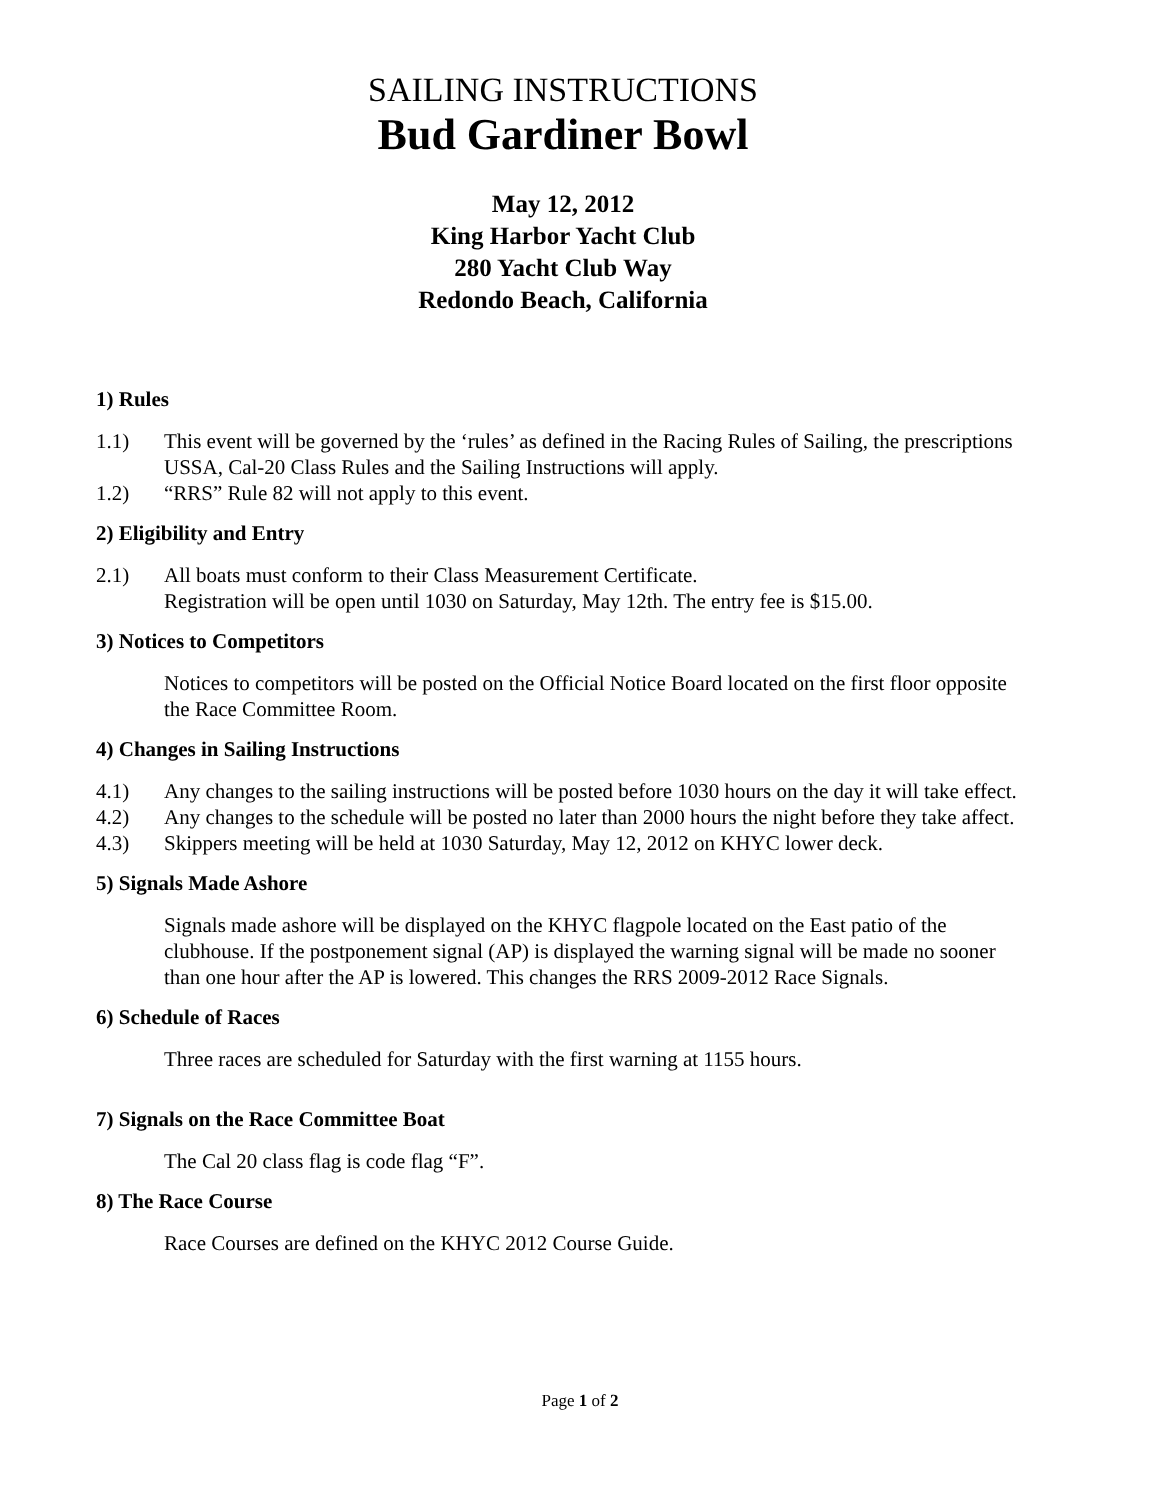SAILING INSTRUCTIONS
Bud Gardiner Bowl
May 12, 2012
King Harbor Yacht Club
280 Yacht Club Way
Redondo Beach, California
1) Rules
1.1) This event will be governed by the ‘rules’ as defined in the Racing Rules of Sailing, the prescriptions USSA, Cal-20 Class Rules and the Sailing Instructions will apply.
1.2) “RRS” Rule 82 will not apply to this event.
2) Eligibility and Entry
2.1) All boats must conform to their Class Measurement Certificate.
Registration will be open until 1030 on Saturday, May 12th. The entry fee is $15.00.
3) Notices to Competitors
Notices to competitors will be posted on the Official Notice Board located on the first floor opposite the Race Committee Room.
4) Changes in Sailing Instructions
4.1) Any changes to the sailing instructions will be posted before 1030 hours on the day it will take effect.
4.2) Any changes to the schedule will be posted no later than 2000 hours the night before they take affect.
4.3) Skippers meeting will be held at 1030 Saturday, May 12, 2012 on KHYC lower deck.
5) Signals Made Ashore
Signals made ashore will be displayed on the KHYC flagpole located on the East patio of the clubhouse. If the postponement signal (AP) is displayed the warning signal will be made no sooner than one hour after the AP is lowered. This changes the RRS 2009-2012 Race Signals.
6) Schedule of Races
Three races are scheduled for Saturday with the first warning at 1155 hours.
7) Signals on the Race Committee Boat
The Cal 20 class flag is code flag “F”.
8) The Race Course
Race Courses are defined on the KHYC 2012 Course Guide.
Page 1 of 2